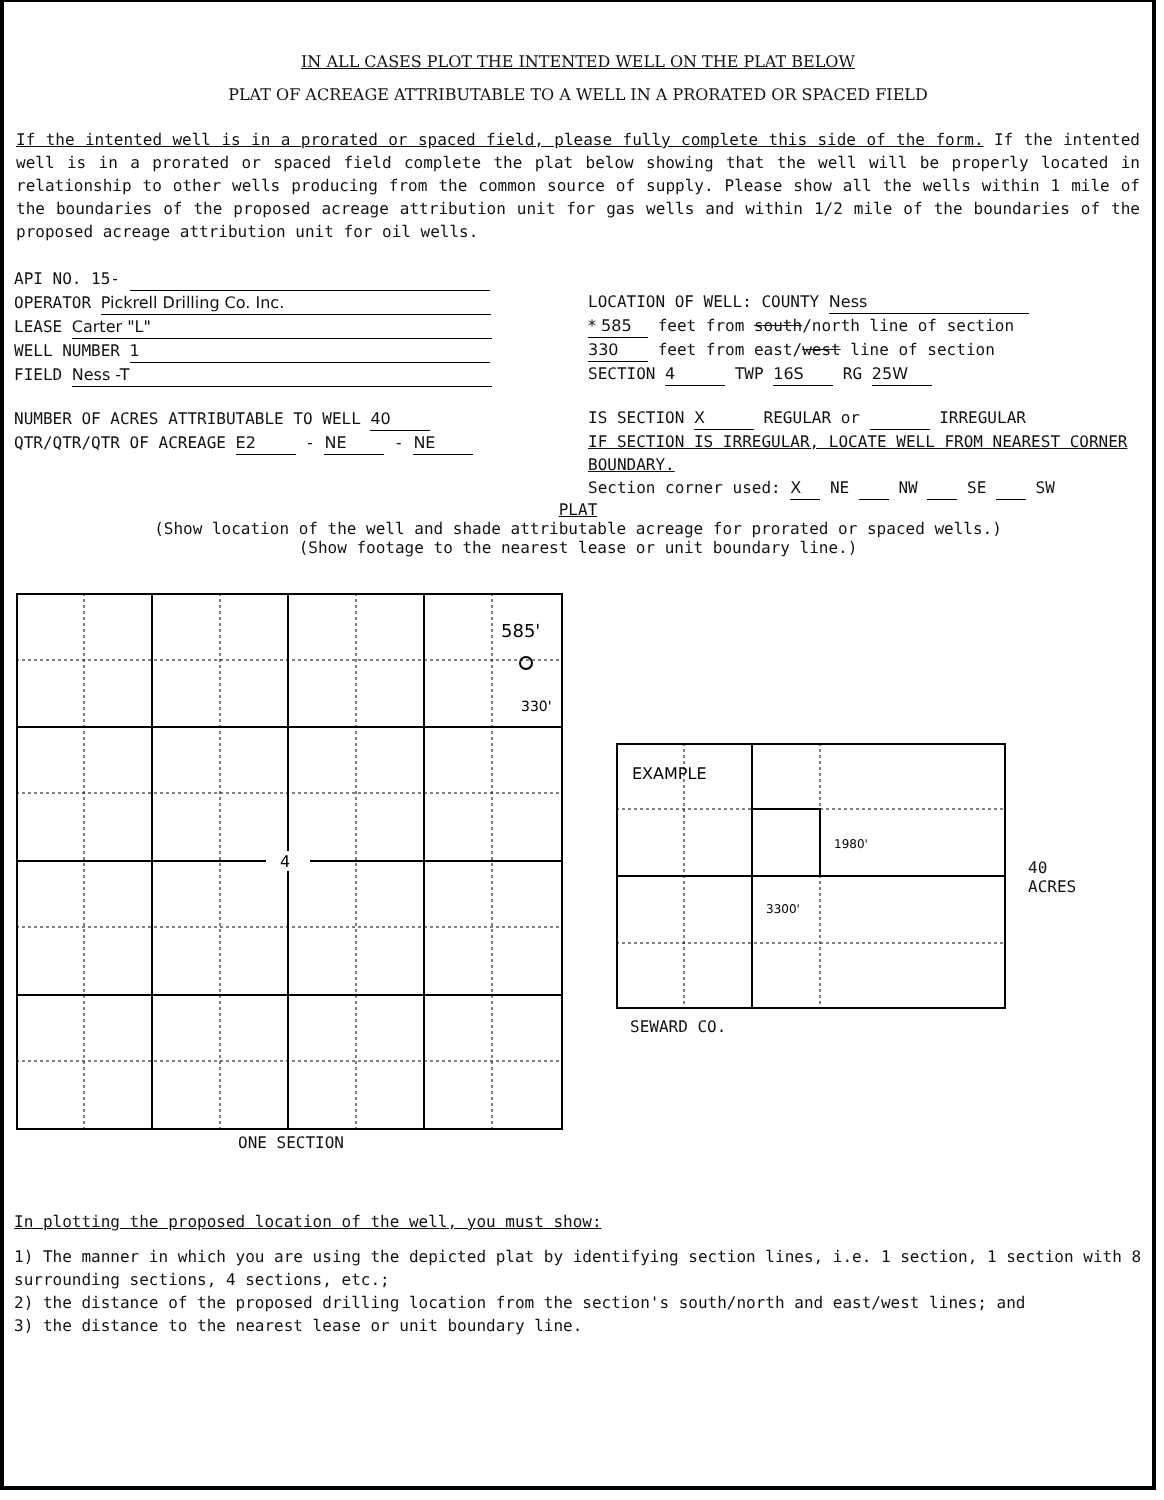IN ALL CASES PLOT THE INTENTED WELL ON THE PLAT BELOW
PLAT OF ACREAGE ATTRIBUTABLE TO A WELL IN A PRORATED OR SPACED FIELD
If the intented well is in a prorated or spaced field, please fully complete this side of the form. If the intented well is in a prorated or spaced field complete the plat below showing that the well will be properly located in relationship to other wells producing from the common source of supply. Please show all the wells within 1 mile of the boundaries of the proposed acreage attribution unit for gas wells and within 1/2 mile of the boundaries of the proposed acreage attribution unit for oil wells.
API NO. 15-
OPERATOR Pickrell Drilling Co. Inc.
LEASE Carter "L"
WELL NUMBER 1
FIELD Ness -T
NUMBER OF ACRES ATTRIBUTABLE TO WELL 40
QTR/QTR/QTR OF ACREAGE E2 - NE - NE
LOCATION OF WELL: COUNTY Ness
* 585 feet from south/north line of section
330 feet from east/west line of section
SECTION 4 TWP 16S RG 25W
IS SECTION X REGULAR or IRREGULAR
IF SECTION IS IRREGULAR, LOCATE WELL FROM NEAREST CORNER BOUNDARY.
Section corner used: X NE NW SE SW
PLAT
(Show location of the well and shade attributable acreage for prorated or spaced wells.)
(Show footage to the nearest lease or unit boundary line.)
4
585'
330'
ONE SECTION
EXAMPLE
1980'
3300'
40
ACRES
SEWARD CO.
In plotting the proposed location of the well, you must show:
1) The manner in which you are using the depicted plat by identifying section lines, i.e. 1 section, 1 section with 8 surrounding sections, 4 sections, etc.;
2) the distance of the proposed drilling location from the section's south/north and east/west lines; and
3) the distance to the nearest lease or unit boundary line.